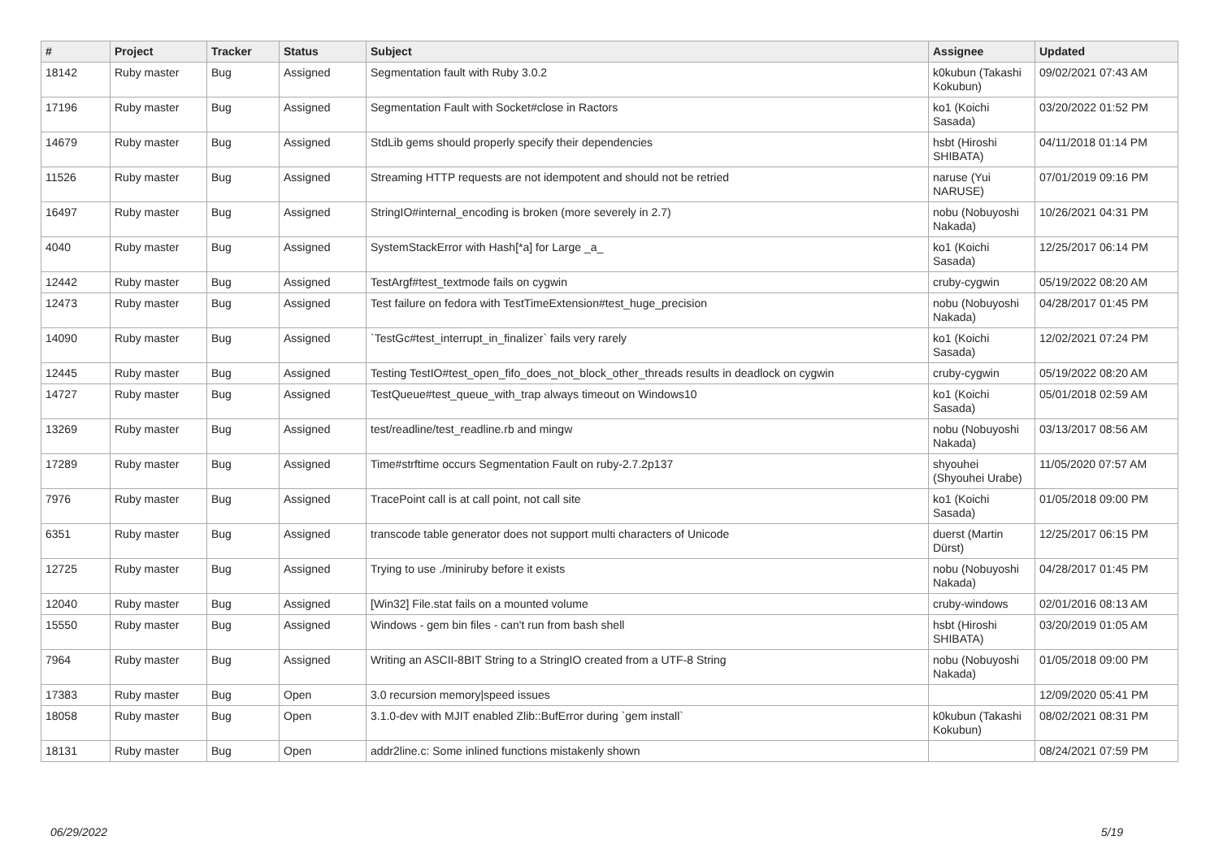| # | Project | Tracker | Status | Subject | Assignee | Updated |
| --- | --- | --- | --- | --- | --- | --- |
| 18142 | Ruby master | Bug | Assigned | Segmentation fault with Ruby 3.0.2 | k0kubun (Takashi Kokubun) | 09/02/2021 07:43 AM |
| 17196 | Ruby master | Bug | Assigned | Segmentation Fault with Socket#close in Ractors | ko1 (Koichi Sasada) | 03/20/2022 01:52 PM |
| 14679 | Ruby master | Bug | Assigned | StdLib gems should properly specify their dependencies | hsbt (Hiroshi SHIBATA) | 04/11/2018 01:14 PM |
| 11526 | Ruby master | Bug | Assigned | Streaming HTTP requests are not idempotent and should not be retried | naruse (Yui NARUSE) | 07/01/2019 09:16 PM |
| 16497 | Ruby master | Bug | Assigned | StringIO#internal_encoding is broken (more severely in 2.7) | nobu (Nobuyoshi Nakada) | 10/26/2021 04:31 PM |
| 4040 | Ruby master | Bug | Assigned | SystemStackError with Hash[*a] for Large _a_ | ko1 (Koichi Sasada) | 12/25/2017 06:14 PM |
| 12442 | Ruby master | Bug | Assigned | TestArgf#test_textmode fails on cygwin | cruby-cygwin | 05/19/2022 08:20 AM |
| 12473 | Ruby master | Bug | Assigned | Test failure on fedora with TestTimeExtension#test_huge_precision | nobu (Nobuyoshi Nakada) | 04/28/2017 01:45 PM |
| 14090 | Ruby master | Bug | Assigned | `TestGc#test_interrupt_in_finalizer` fails very rarely | ko1 (Koichi Sasada) | 12/02/2021 07:24 PM |
| 12445 | Ruby master | Bug | Assigned | Testing TestIO#test_open_fifo_does_not_block_other_threads results in deadlock on cygwin | cruby-cygwin | 05/19/2022 08:20 AM |
| 14727 | Ruby master | Bug | Assigned | TestQueue#test_queue_with_trap always timeout on Windows10 | ko1 (Koichi Sasada) | 05/01/2018 02:59 AM |
| 13269 | Ruby master | Bug | Assigned | test/readline/test_readline.rb and mingw | nobu (Nobuyoshi Nakada) | 03/13/2017 08:56 AM |
| 17289 | Ruby master | Bug | Assigned | Time#strftime occurs Segmentation Fault on ruby-2.7.2p137 | shyouhei (Shyouhei Urabe) | 11/05/2020 07:57 AM |
| 7976 | Ruby master | Bug | Assigned | TracePoint call is at call point, not call site | ko1 (Koichi Sasada) | 01/05/2018 09:00 PM |
| 6351 | Ruby master | Bug | Assigned | transcode table generator does not support multi characters of Unicode | duerst (Martin Dürst) | 12/25/2017 06:15 PM |
| 12725 | Ruby master | Bug | Assigned | Trying to use ./miniruby before it exists | nobu (Nobuyoshi Nakada) | 04/28/2017 01:45 PM |
| 12040 | Ruby master | Bug | Assigned | [Win32] File.stat fails on a mounted volume | cruby-windows | 02/01/2016 08:13 AM |
| 15550 | Ruby master | Bug | Assigned | Windows - gem bin files - can't run from bash shell | hsbt (Hiroshi SHIBATA) | 03/20/2019 01:05 AM |
| 7964 | Ruby master | Bug | Assigned | Writing an ASCII-8BIT String to a StringIO created from a UTF-8 String | nobu (Nobuyoshi Nakada) | 01/05/2018 09:00 PM |
| 17383 | Ruby master | Bug | Open | 3.0 recursion memory/speed issues | | 12/09/2020 05:41 PM |
| 18058 | Ruby master | Bug | Open | 3.1.0-dev with MJIT enabled Zlib::BufError during `gem install` | k0kubun (Takashi Kokubun) | 08/02/2021 08:31 PM |
| 18131 | Ruby master | Bug | Open | addr2line.c: Some inlined functions mistakenly shown | | 08/24/2021 07:59 PM |
06/29/2022 5/19